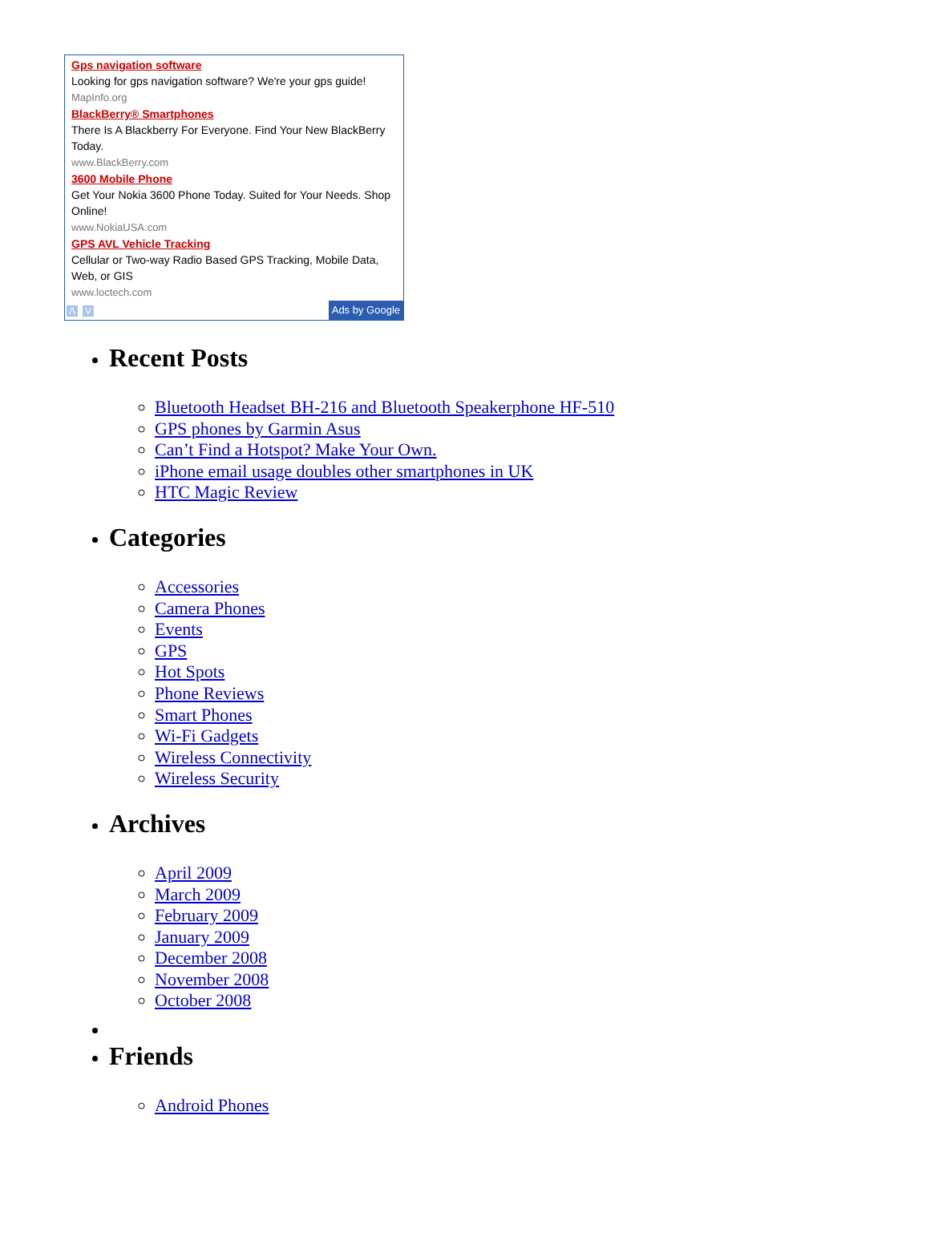Gps navigation software
Looking for gps navigation software? We're your gps guide!
MapInfo.org
BlackBerry® Smartphones
There Is A Blackberry For Everyone. Find Your New BlackBerry Today.
www.BlackBerry.com
3600 Mobile Phone
Get Your Nokia 3600 Phone Today. Suited for Your Needs. Shop Online!
www.NokiaUSA.com
GPS AVL Vehicle Tracking
Cellular or Two-way Radio Based GPS Tracking, Mobile Data, Web, or GIS
www.loctech.com
Λ V Ads by Google
Recent Posts
Bluetooth Headset BH-216 and Bluetooth Speakerphone HF-510
GPS phones by Garmin Asus
Can’t Find a Hotspot? Make Your Own.
iPhone email usage doubles other smartphones in UK
HTC Magic Review
Categories
Accessories
Camera Phones
Events
GPS
Hot Spots
Phone Reviews
Smart Phones
Wi-Fi Gadgets
Wireless Connectivity
Wireless Security
Archives
April 2009
March 2009
February 2009
January 2009
December 2008
November 2008
October 2008
Friends
Android Phones